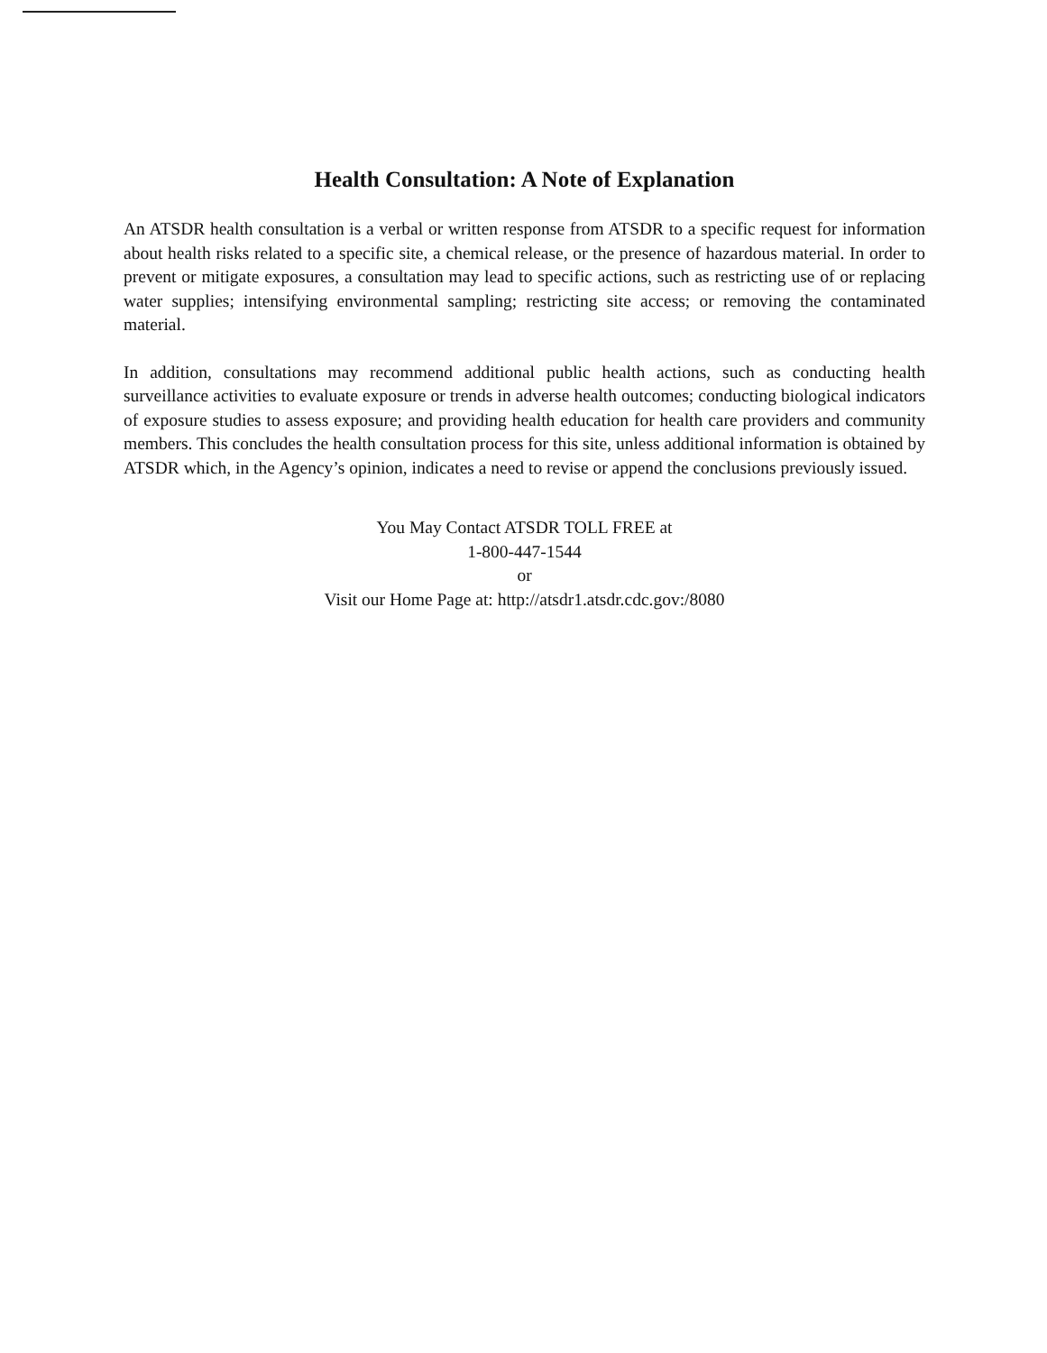Health Consultation: A Note of Explanation
An ATSDR health consultation is a verbal or written response from ATSDR to a specific request for information about health risks related to a specific site, a chemical release, or the presence of hazardous material. In order to prevent or mitigate exposures, a consultation may lead to specific actions, such as restricting use of or replacing water supplies; intensifying environmental sampling; restricting site access; or removing the contaminated material.
In addition, consultations may recommend additional public health actions, such as conducting health surveillance activities to evaluate exposure or trends in adverse health outcomes; conducting biological indicators of exposure studies to assess exposure; and providing health education for health care providers and community members. This concludes the health consultation process for this site, unless additional information is obtained by ATSDR which, in the Agency’s opinion, indicates a need to revise or append the conclusions previously issued.
You May Contact ATSDR TOLL FREE at
1-800-447-1544
or
Visit our Home Page at: http://atsdr1.atsdr.cdc.gov:/8080